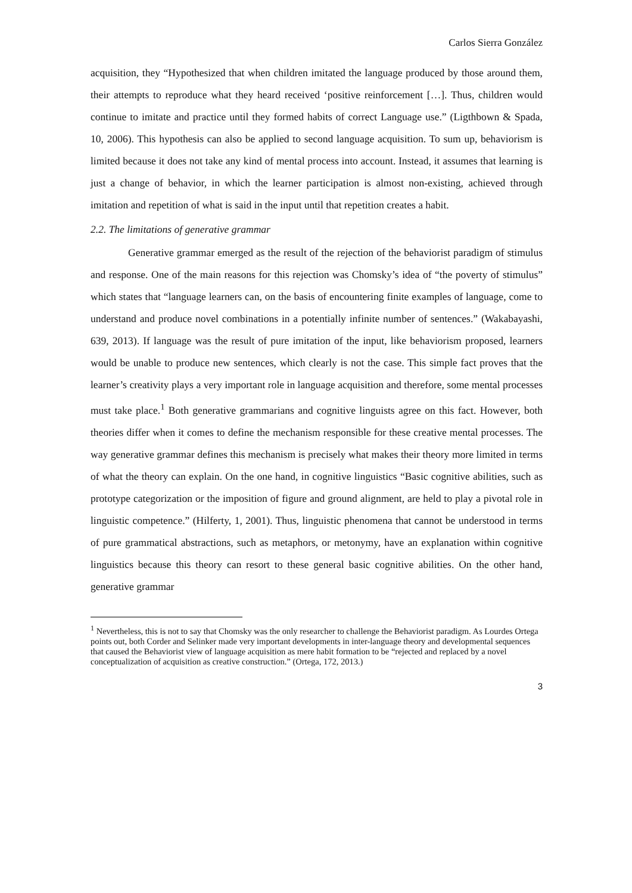Carlos Sierra González
acquisition, they “Hypothesized that when children imitated the language produced by those around them, their attempts to reproduce what they heard received ‘positive reinforcement […]. Thus, children would continue to imitate and practice until they formed habits of correct Language use.” (Ligthbown & Spada, 10, 2006). This hypothesis can also be applied to second language acquisition. To sum up, behaviorism is limited because it does not take any kind of mental process into account. Instead, it assumes that learning is just a change of behavior, in which the learner participation is almost non-existing, achieved through imitation and repetition of what is said in the input until that repetition creates a habit.
2.2. The limitations of generative grammar
Generative grammar emerged as the result of the rejection of the behaviorist paradigm of stimulus and response. One of the main reasons for this rejection was Chomsky’s idea of “the poverty of stimulus” which states that “language learners can, on the basis of encountering finite examples of language, come to understand and produce novel combinations in a potentially infinite number of sentences.” (Wakabayashi, 639, 2013). If language was the result of pure imitation of the input, like behaviorism proposed, learners would be unable to produce new sentences, which clearly is not the case. This simple fact proves that the learner’s creativity plays a very important role in language acquisition and therefore, some mental processes must take place.<sup>1</sup> Both generative grammarians and cognitive linguists agree on this fact. However, both theories differ when it comes to define the mechanism responsible for these creative mental processes. The way generative grammar defines this mechanism is precisely what makes their theory more limited in terms of what the theory can explain. On the one hand, in cognitive linguistics “Basic cognitive abilities, such as prototype categorization or the imposition of figure and ground alignment, are held to play a pivotal role in linguistic competence.” (Hilferty, 1, 2001). Thus, linguistic phenomena that cannot be understood in terms of pure grammatical abstractions, such as metaphors, or metonymy, have an explanation within cognitive linguistics because this theory can resort to these general basic cognitive abilities. On the other hand, generative grammar
<sup>1</sup> Nevertheless, this is not to say that Chomsky was the only researcher to challenge the Behaviorist paradigm. As Lourdes Ortega points out, both Corder and Selinker made very important developments in inter-language theory and developmental sequences that caused the Behaviorist view of language acquisition as mere habit formation to be “rejected and replaced by a novel conceptualization of acquisition as creative construction.” (Ortega, 172, 2013.)
3